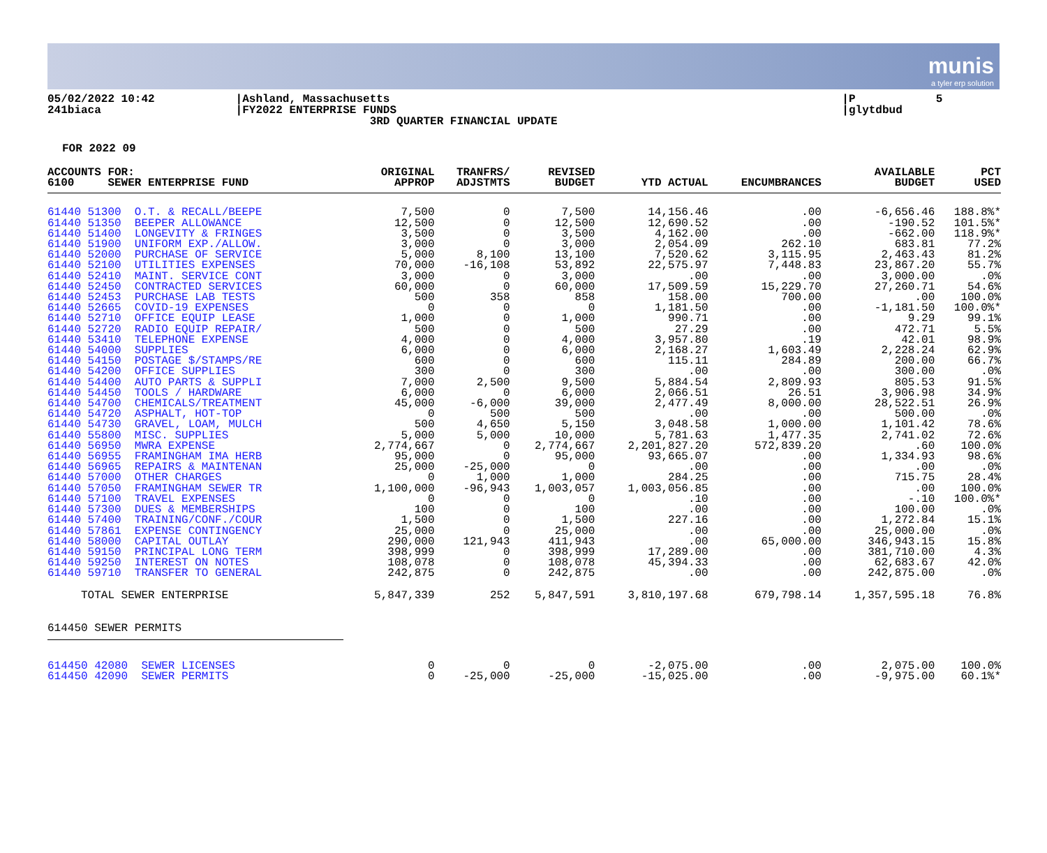munis
a tyler erp solution
05/02/2022 10:42 241biaca
|Ashland, Massachusetts |FY2022 ENTERPRISE FUNDS 3RD QUARTER FINANCIAL UPDATE
|P 5 |glytdbud
FOR 2022 09
| ACCOUNTS FOR: 6100 SEWER ENTERPRISE FUND | ORIGINAL APPROP | TRANFRS/ ADJSTMTS | REVISED BUDGET | YTD ACTUAL | ENCUMBRANCES | AVAILABLE BUDGET | PCT USED |
| --- | --- | --- | --- | --- | --- | --- | --- |
| 61440 51300 O.T. & RECALL/BEEPE | 7,500 | 0 | 7,500 | 14,156.46 | .00 | -6,656.46 | 188.8%* |
| 61440 51350 BEEPER ALLOWANCE | 12,500 | 0 | 12,500 | 12,690.52 | .00 | -190.52 | 101.5%* |
| 61440 51400 LONGEVITY & FRINGES | 3,500 | 0 | 3,500 | 4,162.00 | .00 | -662.00 | 118.9%* |
| 61440 51900 UNIFORM EXP./ALLOW. | 3,000 | 0 | 3,000 | 2,054.09 | 262.10 | 683.81 | 77.2% |
| 61440 52000 PURCHASE OF SERVICE | 5,000 | 8,100 | 13,100 | 7,520.62 | 3,115.95 | 2,463.43 | 81.2% |
| 61440 52100 UTILITIES EXPENSES | 70,000 | -16,108 | 53,892 | 22,575.97 | 7,448.83 | 23,867.20 | 55.7% |
| 61440 52410 MAINT. SERVICE CONT | 3,000 | 0 | 3,000 | .00 | .00 | 3,000.00 | .0% |
| 61440 52450 CONTRACTED SERVICES | 60,000 | 0 | 60,000 | 17,509.59 | 15,229.70 | 27,260.71 | 54.6% |
| 61440 52453 PURCHASE LAB TESTS | 500 | 358 | 858 | 158.00 | 700.00 | .00 | 100.0% |
| 61440 52665 COVID-19 EXPENSES | 0 | 0 | 0 | 1,181.50 | .00 | -1,181.50 | 100.0%* |
| 61440 52710 OFFICE EQUIP LEASE | 1,000 | 0 | 1,000 | 990.71 | .00 | 9.29 | 99.1% |
| 61440 52720 RADIO EQUIP REPAIR/ | 500 | 0 | 500 | 27.29 | .00 | 472.71 | 5.5% |
| 61440 53410 TELEPHONE EXPENSE | 4,000 | 0 | 4,000 | 3,957.80 | .19 | 42.01 | 98.9% |
| 61440 54000 SUPPLIES | 6,000 | 0 | 6,000 | 2,168.27 | 1,603.49 | 2,228.24 | 62.9% |
| 61440 54150 POSTAGE $/STAMPS/RE | 600 | 0 | 600 | 115.11 | 284.89 | 200.00 | 66.7% |
| 61440 54200 OFFICE SUPPLIES | 300 | 0 | 300 | .00 | .00 | 300.00 | .0% |
| 61440 54400 AUTO PARTS & SUPPLI | 7,000 | 2,500 | 9,500 | 5,884.54 | 2,809.93 | 805.53 | 91.5% |
| 61440 54450 TOOLS / HARDWARE | 6,000 | 0 | 6,000 | 2,066.51 | 26.51 | 3,906.98 | 34.9% |
| 61440 54700 CHEMICALS/TREATMENT | 45,000 | -6,000 | 39,000 | 2,477.49 | 8,000.00 | 28,522.51 | 26.9% |
| 61440 54720 ASPHALT, HOT-TOP | 0 | 500 | 500 | .00 | .00 | 500.00 | .0% |
| 61440 54730 GRAVEL, LOAM, MULCH | 500 | 4,650 | 5,150 | 3,048.58 | 1,000.00 | 1,101.42 | 78.6% |
| 61440 55800 MISC. SUPPLIES | 5,000 | 5,000 | 10,000 | 5,781.63 | 1,477.35 | 2,741.02 | 72.6% |
| 61440 56950 MWRA EXPENSE | 2,774,667 | 0 | 2,774,667 | 2,201,827.20 | 572,839.20 | .60 | 100.0% |
| 61440 56955 FRAMINGHAM IMA HERB | 95,000 | 0 | 95,000 | 93,665.07 | .00 | 1,334.93 | 98.6% |
| 61440 56965 REPAIRS & MAINTENAN | 25,000 | -25,000 | 0 | .00 | .00 | .00 | .0% |
| 61440 57000 OTHER CHARGES | 0 | 1,000 | 1,000 | 284.25 | .00 | 715.75 | 28.4% |
| 61440 57050 FRAMINGHAM SEWER TR | 1,100,000 | -96,943 | 1,003,057 | 1,003,056.85 | .00 | .00 | 100.0% |
| 61440 57100 TRAVEL EXPENSES | 0 | 0 | 0 | .10 | .00 | -.10 | 100.0%* |
| 61440 57300 DUES & MEMBERSHIPS | 100 | 0 | 100 | .00 | .00 | 100.00 | .0% |
| 61440 57400 TRAINING/CONF./COUR | 1,500 | 0 | 1,500 | 227.16 | .00 | 1,272.84 | 15.1% |
| 61440 57861 EXPENSE CONTINGENCY | 25,000 | 0 | 25,000 | .00 | .00 | 25,000.00 | .0% |
| 61440 58000 CAPITAL OUTLAY | 290,000 | 121,943 | 411,943 | .00 | 65,000.00 | 346,943.15 | 15.8% |
| 61440 59150 PRINCIPAL LONG TERM | 398,999 | 0 | 398,999 | 17,289.00 | .00 | 381,710.00 | 4.3% |
| 61440 59250 INTEREST ON NOTES | 108,078 | 0 | 108,078 | 45,394.33 | .00 | 62,683.67 | 42.0% |
| 61440 59710 TRANSFER TO GENERAL | 242,875 | 0 | 242,875 | .00 | .00 | 242,875.00 | .0% |
| TOTAL SEWER ENTERPRISE | 5,847,339 | 252 | 5,847,591 | 3,810,197.68 | 679,798.14 | 1,357,595.18 | 76.8% |
| 614450 SEWER PERMITS | | | | | | | |
| 614450 42080 SEWER LICENSES | 0 | 0 | 0 | -2,075.00 | .00 | 2,075.00 | 100.0% |
| 614450 42090 SEWER PERMITS | 0 | -25,000 | -25,000 | -15,025.00 | .00 | -9,975.00 | 60.1%* |